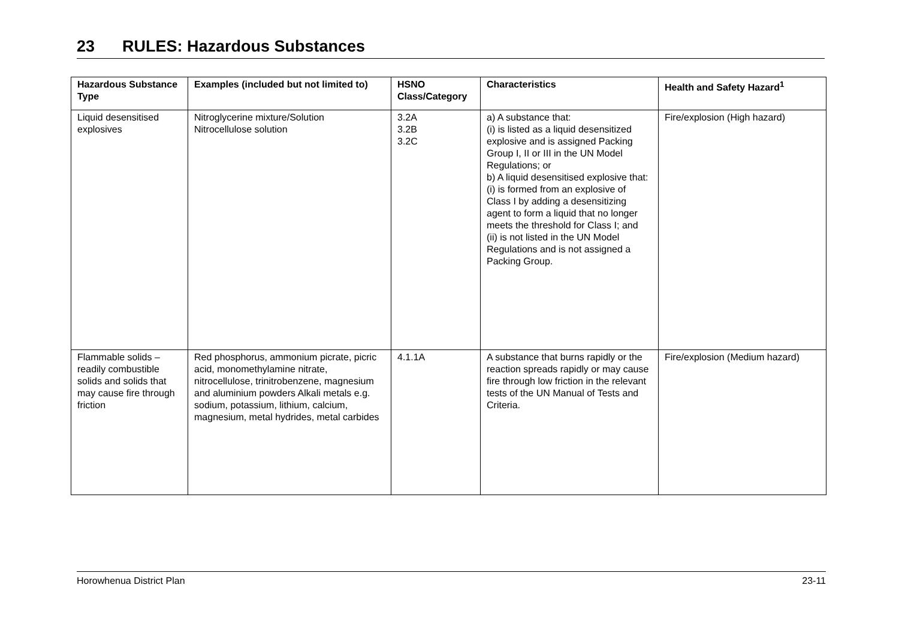23 RULES: Hazardous Substances
| Hazardous Substance Type | Examples (included but not limited to) | HSNO Class/Category | Characteristics | Health and Safety Hazard<sup>1</sup> |
| --- | --- | --- | --- | --- |
| Liquid desensitised explosives | Nitroglycerine mixture/Solution Nitrocellulose solution | 3.2A 3.2B 3.2C | a) A substance that: (i) is listed as a liquid desensitized explosive and is assigned Packing Group I, II or III in the UN Model Regulations; or b) A liquid desensitised explosive that: (i) is formed from an explosive of Class I by adding a desensitizing agent to form a liquid that no longer meets the threshold for Class I; and (ii) is not listed in the UN Model Regulations and is not assigned a Packing Group. | Fire/explosion (High hazard) |
| Flammable solids – readily combustible solids and solids that may cause fire through friction | Red phosphorus, ammonium picrate, picric acid, monomethylamine nitrate, nitrocellulose, trinitrobenzene, magnesium and aluminium powders Alkali metals e.g. sodium, potassium, lithium, calcium, magnesium, metal hydrides, metal carbides | 4.1.1A | A substance that burns rapidly or the reaction spreads rapidly or may cause fire through low friction in the relevant tests of the UN Manual of Tests and Criteria. | Fire/explosion (Medium hazard) |
Horowhenua District Plan 23-11